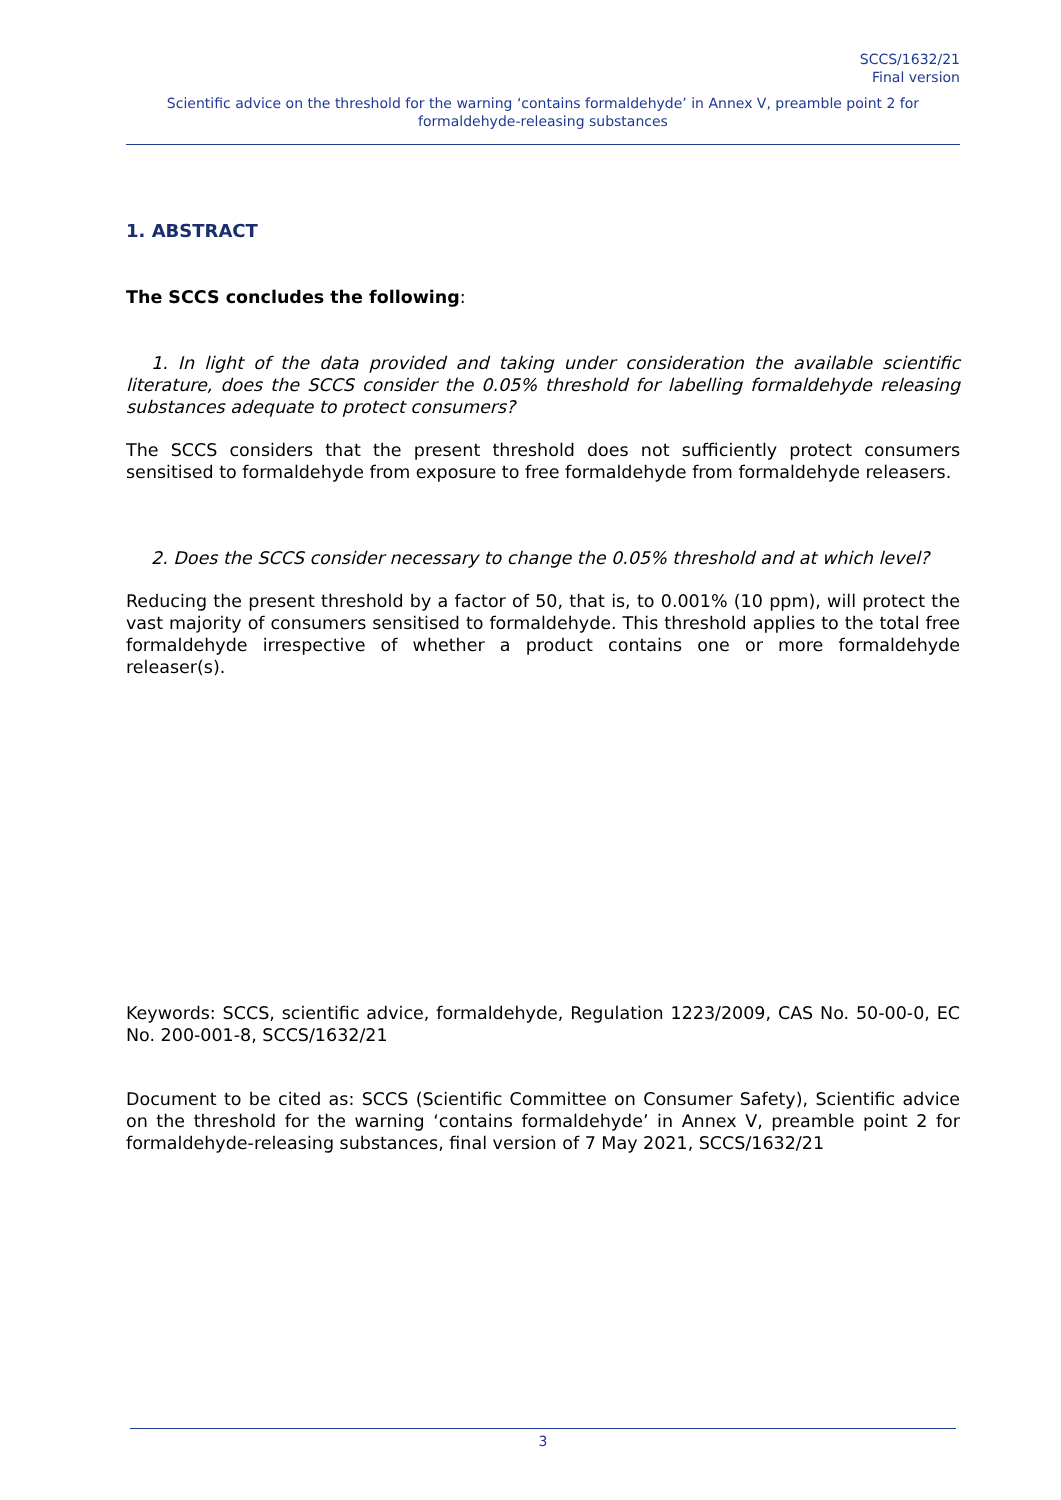SCCS/1632/21
Final version
Scientific advice on the threshold for the warning ‘contains formaldehyde’ in Annex V, preamble point 2 for formaldehyde-releasing substances
1. ABSTRACT
The SCCS concludes the following:
1. In light of the data provided and taking under consideration the available scientific literature, does the SCCS consider the 0.05% threshold for labelling formaldehyde releasing substances adequate to protect consumers?
The SCCS considers that the present threshold does not sufficiently protect consumers sensitised to formaldehyde from exposure to free formaldehyde from formaldehyde releasers.
2. Does the SCCS consider necessary to change the 0.05% threshold and at which level?
Reducing the present threshold by a factor of 50, that is, to 0.001% (10 ppm), will protect the vast majority of consumers sensitised to formaldehyde. This threshold applies to the total free formaldehyde irrespective of whether a product contains one or more formaldehyde releaser(s).
Keywords: SCCS, scientific advice, formaldehyde, Regulation 1223/2009, CAS No. 50-00-0, EC No. 200-001-8, SCCS/1632/21
Document to be cited as: SCCS (Scientific Committee on Consumer Safety), Scientific advice on the threshold for the warning ‘contains formaldehyde’ in Annex V, preamble point 2 for formaldehyde-releasing substances, final version of 7 May 2021, SCCS/1632/21
3